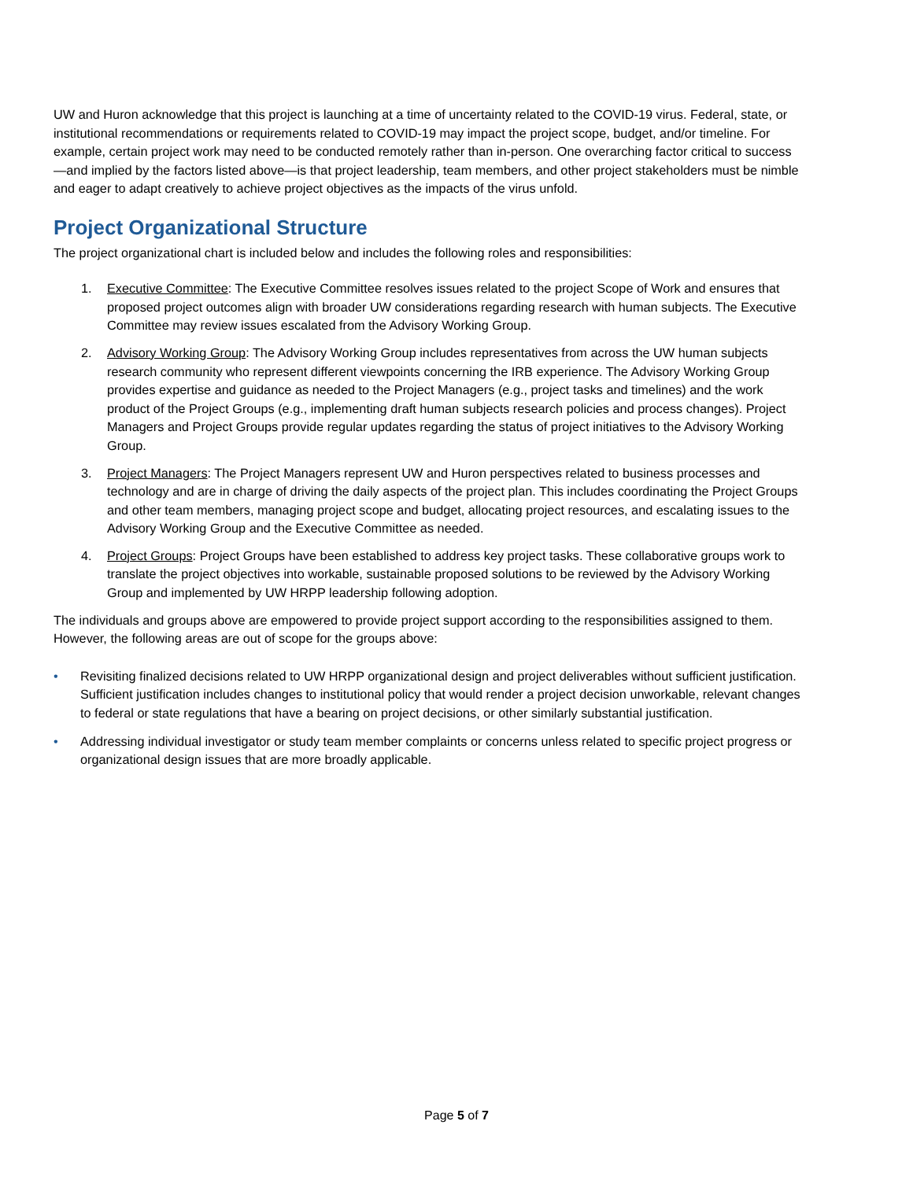UW and Huron acknowledge that this project is launching at a time of uncertainty related to the COVID-19 virus. Federal, state, or institutional recommendations or requirements related to COVID-19 may impact the project scope, budget, and/or timeline. For example, certain project work may need to be conducted remotely rather than in-person. One overarching factor critical to success—and implied by the factors listed above—is that project leadership, team members, and other project stakeholders must be nimble and eager to adapt creatively to achieve project objectives as the impacts of the virus unfold.
Project Organizational Structure
The project organizational chart is included below and includes the following roles and responsibilities:
1. Executive Committee: The Executive Committee resolves issues related to the project Scope of Work and ensures that proposed project outcomes align with broader UW considerations regarding research with human subjects. The Executive Committee may review issues escalated from the Advisory Working Group.
2. Advisory Working Group: The Advisory Working Group includes representatives from across the UW human subjects research community who represent different viewpoints concerning the IRB experience. The Advisory Working Group provides expertise and guidance as needed to the Project Managers (e.g., project tasks and timelines) and the work product of the Project Groups (e.g., implementing draft human subjects research policies and process changes). Project Managers and Project Groups provide regular updates regarding the status of project initiatives to the Advisory Working Group.
3. Project Managers: The Project Managers represent UW and Huron perspectives related to business processes and technology and are in charge of driving the daily aspects of the project plan. This includes coordinating the Project Groups and other team members, managing project scope and budget, allocating project resources, and escalating issues to the Advisory Working Group and the Executive Committee as needed.
4. Project Groups: Project Groups have been established to address key project tasks. These collaborative groups work to translate the project objectives into workable, sustainable proposed solutions to be reviewed by the Advisory Working Group and implemented by UW HRPP leadership following adoption.
The individuals and groups above are empowered to provide project support according to the responsibilities assigned to them. However, the following areas are out of scope for the groups above:
• Revisiting finalized decisions related to UW HRPP organizational design and project deliverables without sufficient justification. Sufficient justification includes changes to institutional policy that would render a project decision unworkable, relevant changes to federal or state regulations that have a bearing on project decisions, or other similarly substantial justification.
• Addressing individual investigator or study team member complaints or concerns unless related to specific project progress or organizational design issues that are more broadly applicable.
Page 5 of 7